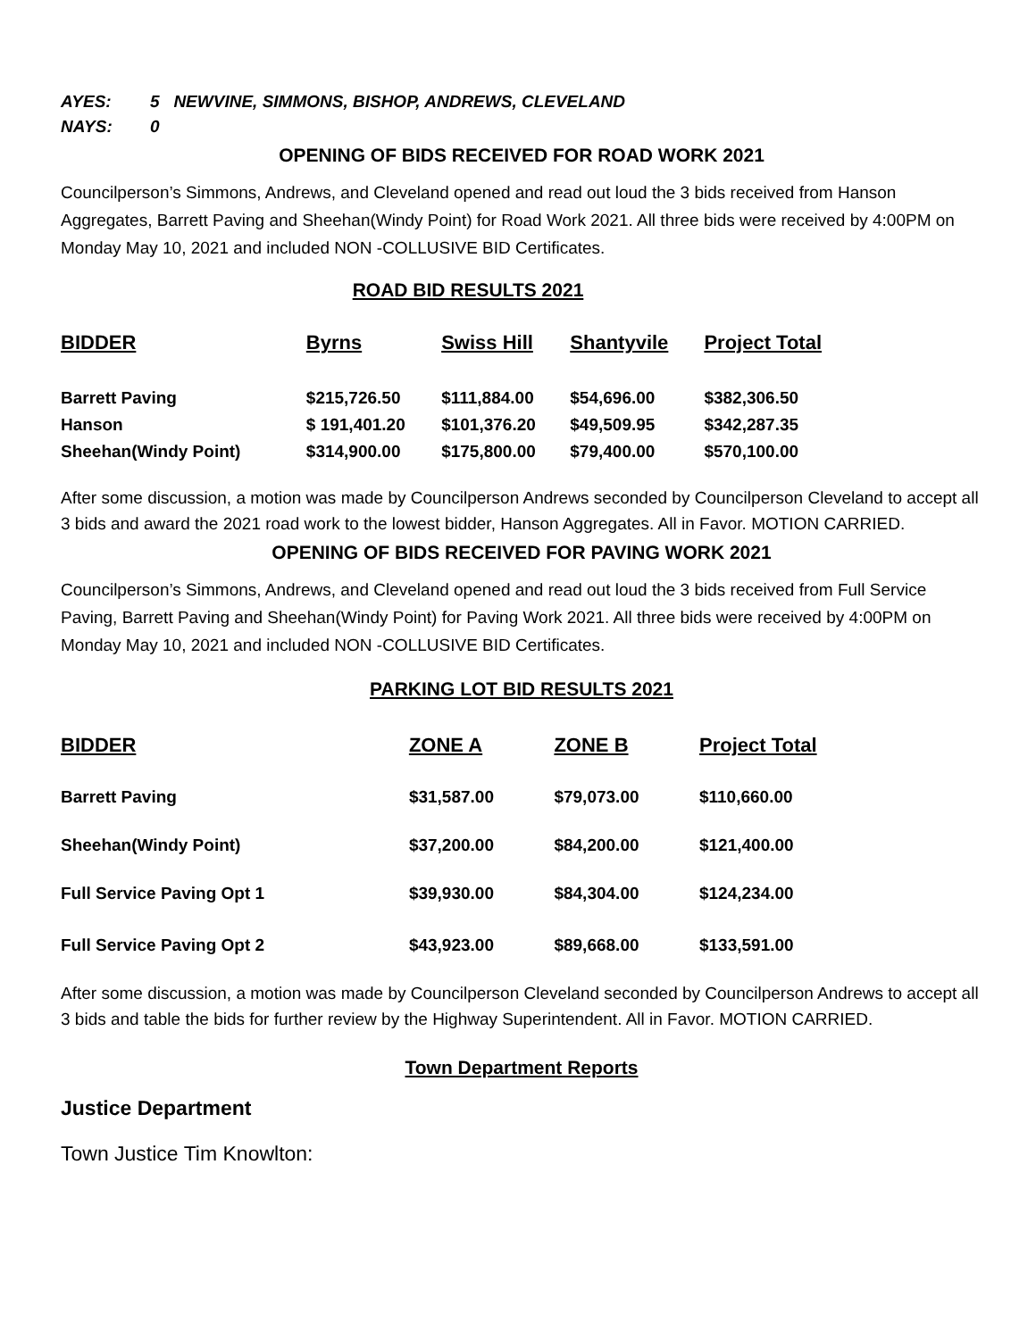AYES: 5 NEWVINE, SIMMONS, BISHOP, ANDREWS, CLEVELAND
NAYS: 0
OPENING OF BIDS RECEIVED FOR ROAD WORK 2021
Councilperson’s Simmons, Andrews, and Cleveland opened and read out loud the 3 bids received from Hanson Aggregates, Barrett Paving and Sheehan(Windy Point) for Road Work 2021. All three bids were received by 4:00PM on Monday May 10, 2021 and included NON -COLLUSIVE BID Certificates.
ROAD BID RESULTS 2021
| BIDDER | Byrns | Swiss Hill | Shantyvile | Project Total |
| --- | --- | --- | --- | --- |
| Barrett Paving | $215,726.50 | $111,884.00 | $54,696.00 | $382,306.50 |
| Hanson | $ 191,401.20 | $101,376.20 | $49,509.95 | $342,287.35 |
| Sheehan(Windy Point) | $314,900.00 | $175,800.00 | $79,400.00 | $570,100.00 |
After some discussion, a motion was made by Councilperson Andrews seconded by Councilperson Cleveland to accept all 3 bids and award the 2021 road work to the lowest bidder, Hanson Aggregates. All in Favor. MOTION CARRIED.
OPENING OF BIDS RECEIVED FOR PAVING WORK 2021
Councilperson’s Simmons, Andrews, and Cleveland opened and read out loud the 3 bids received from Full Service Paving, Barrett Paving and Sheehan(Windy Point) for Paving Work 2021. All three bids were received by 4:00PM on Monday May 10, 2021 and included NON -COLLUSIVE BID Certificates.
PARKING LOT BID RESULTS 2021
| BIDDER | ZONE A | ZONE B | Project Total |
| --- | --- | --- | --- |
| Barrett Paving | $31,587.00 | $79,073.00 | $110,660.00 |
| Sheehan(Windy Point) | $37,200.00 | $84,200.00 | $121,400.00 |
| Full Service Paving Opt 1 | $39,930.00 | $84,304.00 | $124,234.00 |
| Full Service Paving Opt 2 | $43,923.00 | $89,668.00 | $133,591.00 |
After some discussion, a motion was made by Councilperson Cleveland seconded by Councilperson Andrews to accept all 3 bids and table the bids for further review by the Highway Superintendent. All in Favor. MOTION CARRIED.
Town Department Reports
Justice Department
Town Justice Tim Knowlton: